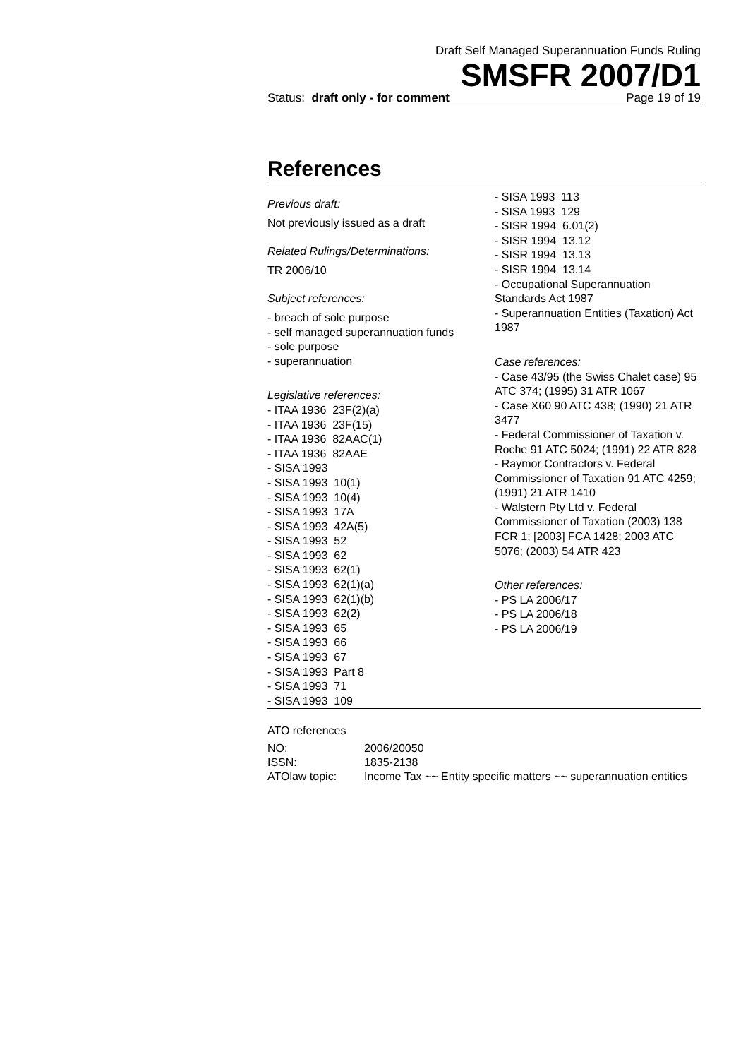Draft Self Managed Superannuation Funds Ruling
SMSFR 2007/D1
Status: draft only - for comment Page 19 of 19
References
Previous draft:
Not previously issued as a draft
Related Rulings/Determinations:
TR 2006/10
Subject references:
- breach of sole purpose
- self managed superannuation funds
- sole purpose
- superannuation
Legislative references:
- ITAA 1936 23F(2)(a)
- ITAA 1936 23F(15)
- ITAA 1936 82AAC(1)
- ITAA 1936 82AAE
- SISA 1993
- SISA 1993 10(1)
- SISA 1993 10(4)
- SISA 1993 17A
- SISA 1993 42A(5)
- SISA 1993 52
- SISA 1993 62
- SISA 1993 62(1)
- SISA 1993 62(1)(a)
- SISA 1993 62(1)(b)
- SISA 1993 62(2)
- SISA 1993 65
- SISA 1993 66
- SISA 1993 67
- SISA 1993 Part 8
- SISA 1993 71
- SISA 1993 109
- SISA 1993 113
- SISA 1993 129
- SISR 1994 6.01(2)
- SISR 1994 13.12
- SISR 1994 13.13
- SISR 1994 13.14
- Occupational Superannuation Standards Act 1987
- Superannuation Entities (Taxation) Act 1987
Case references:
- Case 43/95 (the Swiss Chalet case) 95 ATC 374; (1995) 31 ATR 1067
- Case X60 90 ATC 438; (1990) 21 ATR 3477
- Federal Commissioner of Taxation v. Roche 91 ATC 5024; (1991) 22 ATR 828
- Raymor Contractors v. Federal Commissioner of Taxation 91 ATC 4259; (1991) 21 ATR 1410
- Walstern Pty Ltd v. Federal Commissioner of Taxation (2003) 138 FCR 1; [2003] FCA 1428; 2003 ATC 5076; (2003) 54 ATR 423
Other references:
- PS LA 2006/17
- PS LA 2006/18
- PS LA 2006/19
ATO references
| NO: | 2006/20050 |
| ISSN: | 1835-2138 |
| ATOlaw topic: | Income Tax ~~ Entity specific matters ~~ superannuation entities |